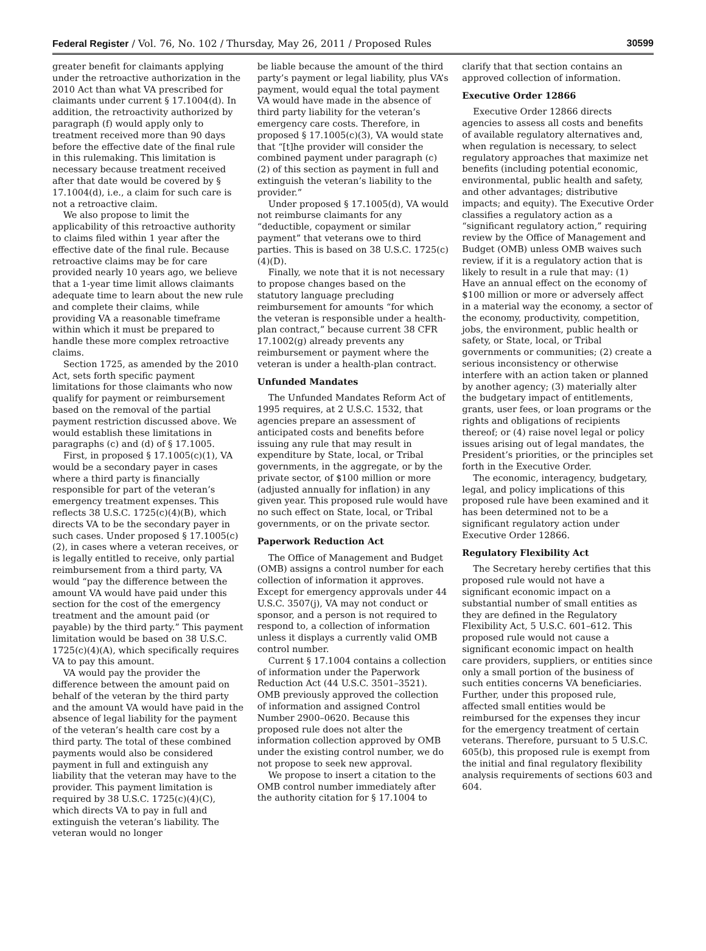Federal Register / Vol. 76, No. 102 / Thursday, May 26, 2011 / Proposed Rules 30599
greater benefit for claimants applying under the retroactive authorization in the 2010 Act than what VA prescribed for claimants under current § 17.1004(d). In addition, the retroactivity authorized by paragraph (f) would apply only to treatment received more than 90 days before the effective date of the final rule in this rulemaking. This limitation is necessary because treatment received after that date would be covered by § 17.1004(d), i.e., a claim for such care is not a retroactive claim.
We also propose to limit the applicability of this retroactive authority to claims filed within 1 year after the effective date of the final rule. Because retroactive claims may be for care provided nearly 10 years ago, we believe that a 1-year time limit allows claimants adequate time to learn about the new rule and complete their claims, while providing VA a reasonable timeframe within which it must be prepared to handle these more complex retroactive claims.
Section 1725, as amended by the 2010 Act, sets forth specific payment limitations for those claimants who now qualify for payment or reimbursement based on the removal of the partial payment restriction discussed above. We would establish these limitations in paragraphs (c) and (d) of § 17.1005.
First, in proposed § 17.1005(c)(1), VA would be a secondary payer in cases where a third party is financially responsible for part of the veteran’s emergency treatment expenses. This reflects 38 U.S.C. 1725(c)(4)(B), which directs VA to be the secondary payer in such cases. Under proposed § 17.1005(c)(2), in cases where a veteran receives, or is legally entitled to receive, only partial reimbursement from a third party, VA would “pay the difference between the amount VA would have paid under this section for the cost of the emergency treatment and the amount paid (or payable) by the third party.” This payment limitation would be based on 38 U.S.C. 1725(c)(4)(A), which specifically requires VA to pay this amount.
VA would pay the provider the difference between the amount paid on behalf of the veteran by the third party and the amount VA would have paid in the absence of legal liability for the payment of the veteran’s health care cost by a third party. The total of these combined payments would also be considered payment in full and extinguish any liability that the veteran may have to the provider. This payment limitation is required by 38 U.S.C. 1725(c)(4)(C), which directs VA to pay in full and extinguish the veteran’s liability. The veteran would no longer
be liable because the amount of the third party’s payment or legal liability, plus VA’s payment, would equal the total payment VA would have made in the absence of third party liability for the veteran’s emergency care costs. Therefore, in proposed § 17.1005(c)(3), VA would state that “[t]he provider will consider the combined payment under paragraph (c)(2) of this section as payment in full and extinguish the veteran’s liability to the provider.”
Under proposed § 17.1005(d), VA would not reimburse claimants for any “deductible, copayment or similar payment” that veterans owe to third parties. This is based on 38 U.S.C. 1725(c)(4)(D).
Finally, we note that it is not necessary to propose changes based on the statutory language precluding reimbursement for amounts “for which the veteran is responsible under a health-plan contract,” because current 38 CFR 17.1002(g) already prevents any reimbursement or payment where the veteran is under a health-plan contract.
Unfunded Mandates
The Unfunded Mandates Reform Act of 1995 requires, at 2 U.S.C. 1532, that agencies prepare an assessment of anticipated costs and benefits before issuing any rule that may result in expenditure by State, local, or Tribal governments, in the aggregate, or by the private sector, of $100 million or more (adjusted annually for inflation) in any given year. This proposed rule would have no such effect on State, local, or Tribal governments, or on the private sector.
Paperwork Reduction Act
The Office of Management and Budget (OMB) assigns a control number for each collection of information it approves. Except for emergency approvals under 44 U.S.C. 3507(j), VA may not conduct or sponsor, and a person is not required to respond to, a collection of information unless it displays a currently valid OMB control number.
Current § 17.1004 contains a collection of information under the Paperwork Reduction Act (44 U.S.C. 3501–3521). OMB previously approved the collection of information and assigned Control Number 2900–0620. Because this proposed rule does not alter the information collection approved by OMB under the existing control number, we do not propose to seek new approval.
We propose to insert a citation to the OMB control number immediately after the authority citation for § 17.1004 to
clarify that that section contains an approved collection of information.
Executive Order 12866
Executive Order 12866 directs agencies to assess all costs and benefits of available regulatory alternatives and, when regulation is necessary, to select regulatory approaches that maximize net benefits (including potential economic, environmental, public health and safety, and other advantages; distributive impacts; and equity). The Executive Order classifies a regulatory action as a “significant regulatory action,” requiring review by the Office of Management and Budget (OMB) unless OMB waives such review, if it is a regulatory action that is likely to result in a rule that may: (1) Have an annual effect on the economy of $100 million or more or adversely affect in a material way the economy, a sector of the economy, productivity, competition, jobs, the environment, public health or safety, or State, local, or Tribal governments or communities; (2) create a serious inconsistency or otherwise interfere with an action taken or planned by another agency; (3) materially alter the budgetary impact of entitlements, grants, user fees, or loan programs or the rights and obligations of recipients thereof; or (4) raise novel legal or policy issues arising out of legal mandates, the President’s priorities, or the principles set forth in the Executive Order.
The economic, interagency, budgetary, legal, and policy implications of this proposed rule have been examined and it has been determined not to be a significant regulatory action under Executive Order 12866.
Regulatory Flexibility Act
The Secretary hereby certifies that this proposed rule would not have a significant economic impact on a substantial number of small entities as they are defined in the Regulatory Flexibility Act, 5 U.S.C. 601–612. This proposed rule would not cause a significant economic impact on health care providers, suppliers, or entities since only a small portion of the business of such entities concerns VA beneficiaries. Further, under this proposed rule, affected small entities would be reimbursed for the expenses they incur for the emergency treatment of certain veterans. Therefore, pursuant to 5 U.S.C. 605(b), this proposed rule is exempt from the initial and final regulatory flexibility analysis requirements of sections 603 and 604.